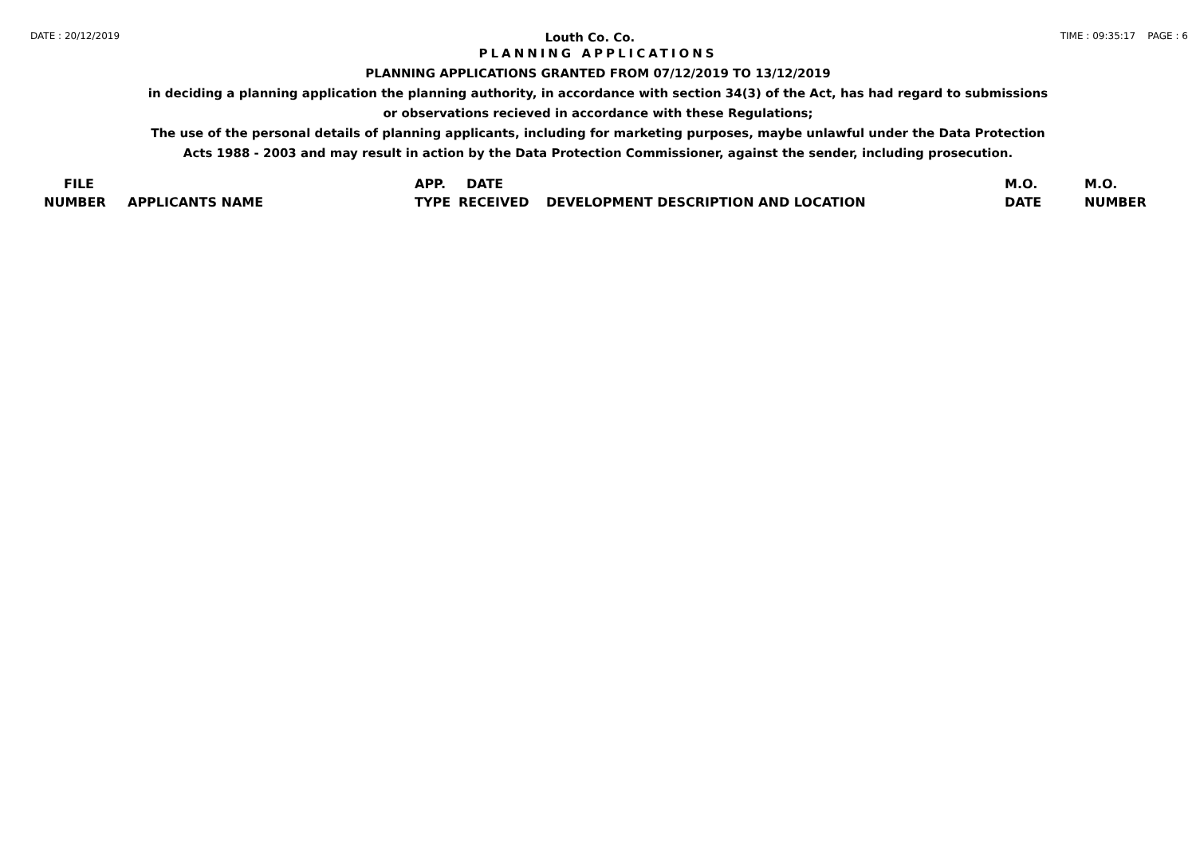DATE : 20/12/2019 Louth Co. Co. TIME : 09:35:17 PAGE : 6
PLANNING APPLICATIONS
PLANNING APPLICATIONS GRANTED FROM 07/12/2019 TO 13/12/2019
in deciding a planning application the planning authority, in accordance with section 34(3) of the Act, has had regard to submissions
or observations recieved in accordance with these Regulations;
The use of the personal details of planning applicants, including for marketing purposes, maybe unlawful under the Data Protection
Acts 1988 - 2003 and may result in action by the Data Protection Commissioner, against the sender, including prosecution.
| FILE | | APP. | DATE | | M.O. | M.O. |
| --- | --- | --- | --- | --- | --- | --- |
| NUMBER | APPLICANTS NAME | TYPE | RECEIVED | DEVELOPMENT DESCRIPTION AND LOCATION | DATE | NUMBER |